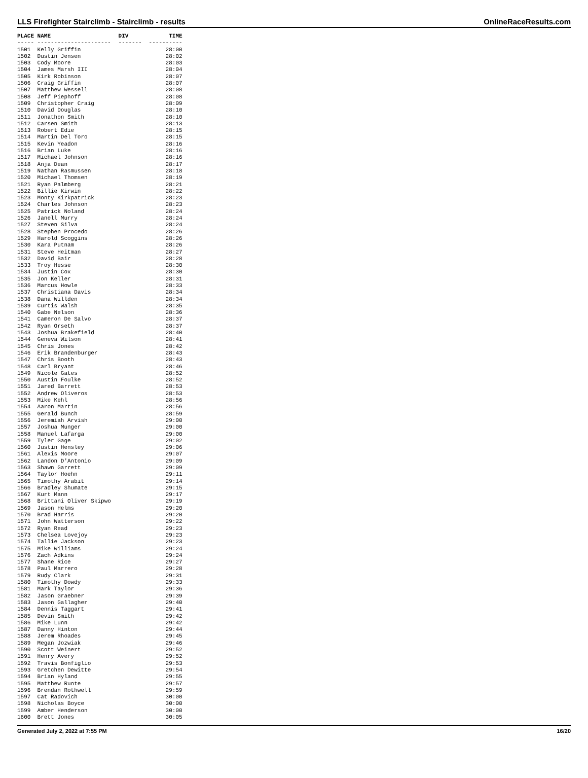LLS Firefighter Stairclimb - Stairclimb - results OnlineRaceResults.com
| PLACE | NAME | DIV | TIME |
| --- | --- | --- | --- |
| ----- | ---------------------- | ------- | ---------- |
| 1501 | Kelly Griffin | | 28:00 |
| 1502 | Dustin Jensen | | 28:02 |
| 1503 | Cody Moore | | 28:03 |
| 1504 | James Marsh III | | 28:04 |
| 1505 | Kirk Robinson | | 28:07 |
| 1506 | Craig Griffin | | 28:07 |
| 1507 | Matthew Wessell | | 28:08 |
| 1508 | Jeff Piephoff | | 28:08 |
| 1509 | Christopher Craig | | 28:09 |
| 1510 | David Douglas | | 28:10 |
| 1511 | Jonathon Smith | | 28:10 |
| 1512 | Carsen Smith | | 28:13 |
| 1513 | Robert Edie | | 28:15 |
| 1514 | Martin Del Toro | | 28:15 |
| 1515 | Kevin Yeadon | | 28:16 |
| 1516 | Brian Luke | | 28:16 |
| 1517 | Michael Johnson | | 28:16 |
| 1518 | Anja Dean | | 28:17 |
| 1519 | Nathan Rasmussen | | 28:18 |
| 1520 | Michael Thomsen | | 28:19 |
| 1521 | Ryan Palmberg | | 28:21 |
| 1522 | Billie Kirwin | | 28:22 |
| 1523 | Monty Kirkpatrick | | 28:23 |
| 1524 | Charles Johnson | | 28:23 |
| 1525 | Patrick Noland | | 28:24 |
| 1526 | Janell Murry | | 28:24 |
| 1527 | Steven Silva | | 28:24 |
| 1528 | Stephen Procedo | | 28:26 |
| 1529 | Harold Scoggins | | 28:26 |
| 1530 | Kara Putnam | | 28:26 |
| 1531 | Steve Heitman | | 28:27 |
| 1532 | David Bair | | 28:28 |
| 1533 | Troy Hesse | | 28:30 |
| 1534 | Justin Cox | | 28:30 |
| 1535 | Jon Keller | | 28:31 |
| 1536 | Marcus Howle | | 28:33 |
| 1537 | Christiana Davis | | 28:34 |
| 1538 | Dana Willden | | 28:34 |
| 1539 | Curtis Walsh | | 28:35 |
| 1540 | Gabe Nelson | | 28:36 |
| 1541 | Cameron De Salvo | | 28:37 |
| 1542 | Ryan Orseth | | 28:37 |
| 1543 | Joshua Brakefield | | 28:40 |
| 1544 | Geneva Wilson | | 28:41 |
| 1545 | Chris Jones | | 28:42 |
| 1546 | Erik Brandenburger | | 28:43 |
| 1547 | Chris Booth | | 28:43 |
| 1548 | Carl Bryant | | 28:46 |
| 1549 | Nicole Gates | | 28:52 |
| 1550 | Austin Foulke | | 28:52 |
| 1551 | Jared Barrett | | 28:53 |
| 1552 | Andrew Oliveros | | 28:53 |
| 1553 | Mike Kehl | | 28:56 |
| 1554 | Aaron Martin | | 28:56 |
| 1555 | Gerald Bunch | | 28:59 |
| 1556 | Jeremiah Arvish | | 29:00 |
| 1557 | Joshua Munger | | 29:00 |
| 1558 | Manuel Lafarga | | 29:00 |
| 1559 | Tyler Gage | | 29:02 |
| 1560 | Justin Hensley | | 29:06 |
| 1561 | Alexis Moore | | 29:07 |
| 1562 | Landon D'Antonio | | 29:09 |
| 1563 | Shawn Garrett | | 29:09 |
| 1564 | Taylor Hoehn | | 29:11 |
| 1565 | Timothy Arabit | | 29:14 |
| 1566 | Bradley Shumate | | 29:15 |
| 1567 | Kurt Mann | | 29:17 |
| 1568 | Brittani Oliver Skipwo | | 29:19 |
| 1569 | Jason Helms | | 29:20 |
| 1570 | Brad Harris | | 29:20 |
| 1571 | John Watterson | | 29:22 |
| 1572 | Ryan Read | | 29:23 |
| 1573 | Chelsea Lovejoy | | 29:23 |
| 1574 | Tallie Jackson | | 29:23 |
| 1575 | Mike Williams | | 29:24 |
| 1576 | Zach Adkins | | 29:24 |
| 1577 | Shane Rice | | 29:27 |
| 1578 | Paul Marrero | | 29:28 |
| 1579 | Rudy Clark | | 29:31 |
| 1580 | Timothy Dowdy | | 29:33 |
| 1581 | Mark Taylor | | 29:36 |
| 1582 | Jason Graebner | | 29:39 |
| 1583 | Jason Gallagher | | 29:40 |
| 1584 | Dennis Taggart | | 29:41 |
| 1585 | Devin Smith | | 29:42 |
| 1586 | Mike Lunn | | 29:42 |
| 1587 | Danny Hinton | | 29:44 |
| 1588 | Jerem Rhoades | | 29:45 |
| 1589 | Megan Jozwiak | | 29:46 |
| 1590 | Scott Weinert | | 29:52 |
| 1591 | Henry Avery | | 29:52 |
| 1592 | Travis Bonfiglio | | 29:53 |
| 1593 | Gretchen Dewitte | | 29:54 |
| 1594 | Brian Hyland | | 29:55 |
| 1595 | Matthew Runte | | 29:57 |
| 1596 | Brendan Rothwell | | 29:59 |
| 1597 | Cat Radovich | | 30:00 |
| 1598 | Nicholas Boyce | | 30:00 |
| 1599 | Amber Henderson | | 30:00 |
| 1600 | Brett Jones | | 30:05 |
Generated July 2, 2022 at 7:55 PM 16/20